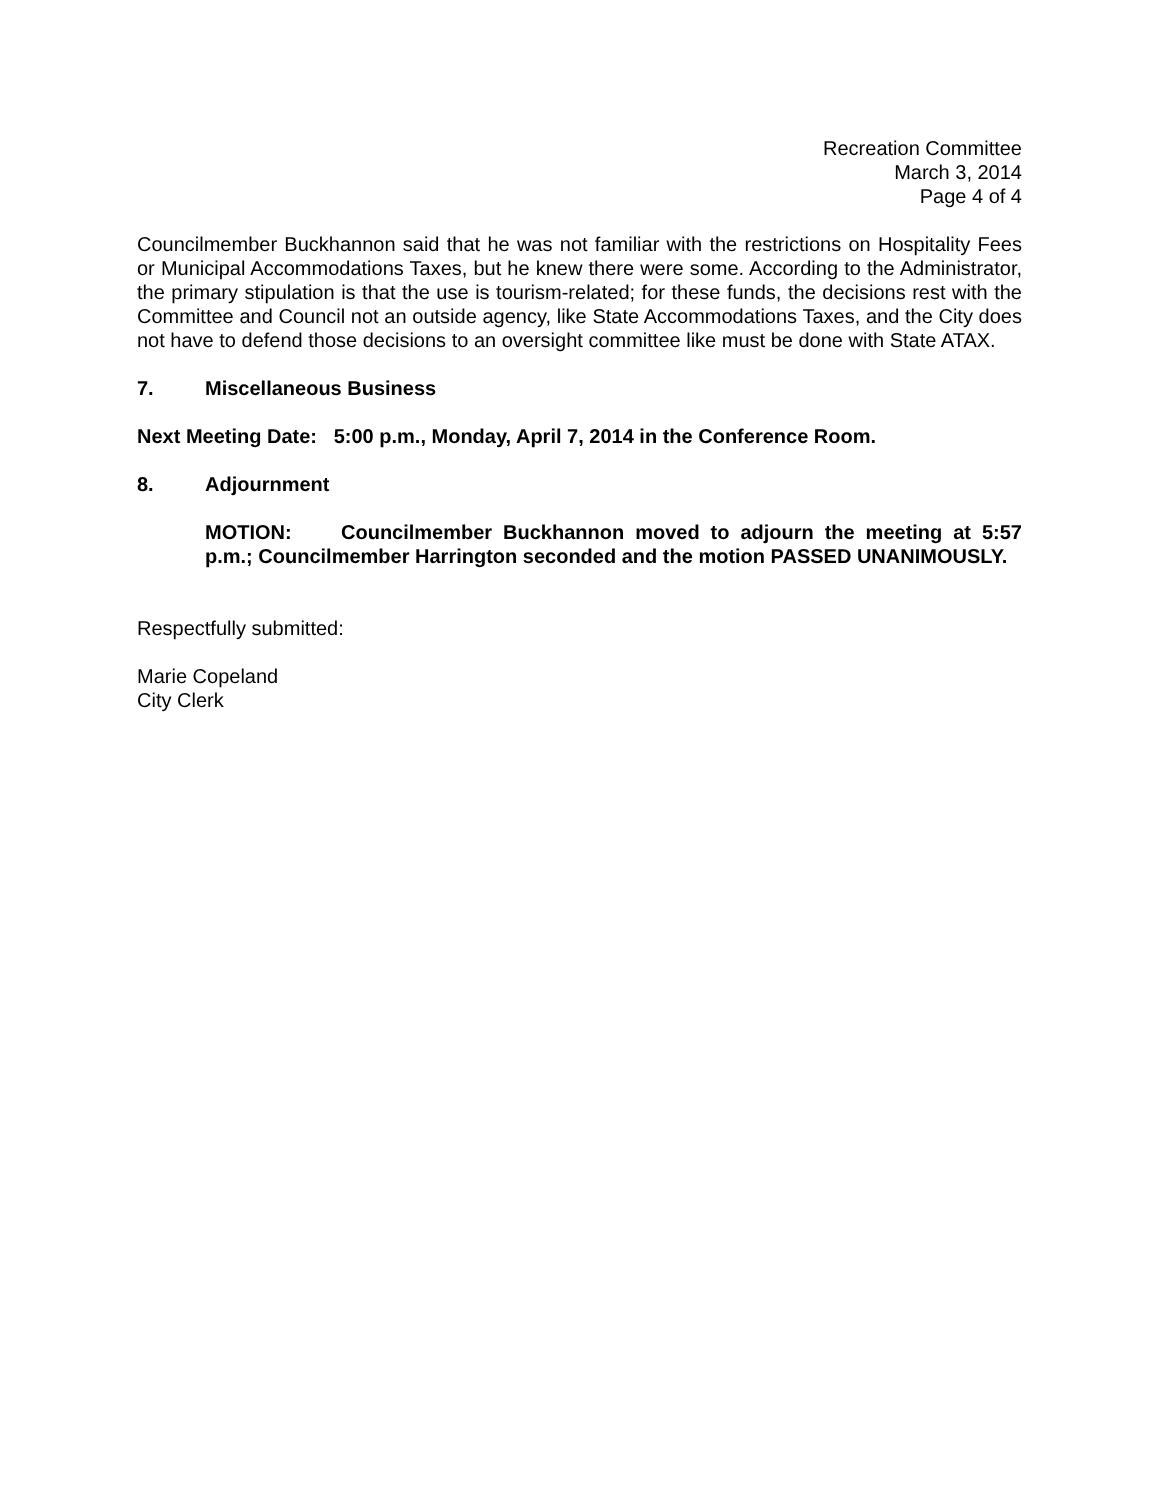Recreation Committee
March 3, 2014
Page 4 of 4
Councilmember Buckhannon said that he was not familiar with the restrictions on Hospitality Fees or Municipal Accommodations Taxes, but he knew there were some. According to the Administrator, the primary stipulation is that the use is tourism-related; for these funds, the decisions rest with the Committee and Council not an outside agency, like State Accommodations Taxes, and the City does not have to defend those decisions to an oversight committee like must be done with State ATAX.
7. Miscellaneous Business
Next Meeting Date: 5:00 p.m., Monday, April 7, 2014 in the Conference Room.
8. Adjournment
MOTION: Councilmember Buckhannon moved to adjourn the meeting at 5:57 p.m.; Councilmember Harrington seconded and the motion PASSED UNANIMOUSLY.
Respectfully submitted:
Marie Copeland
City Clerk